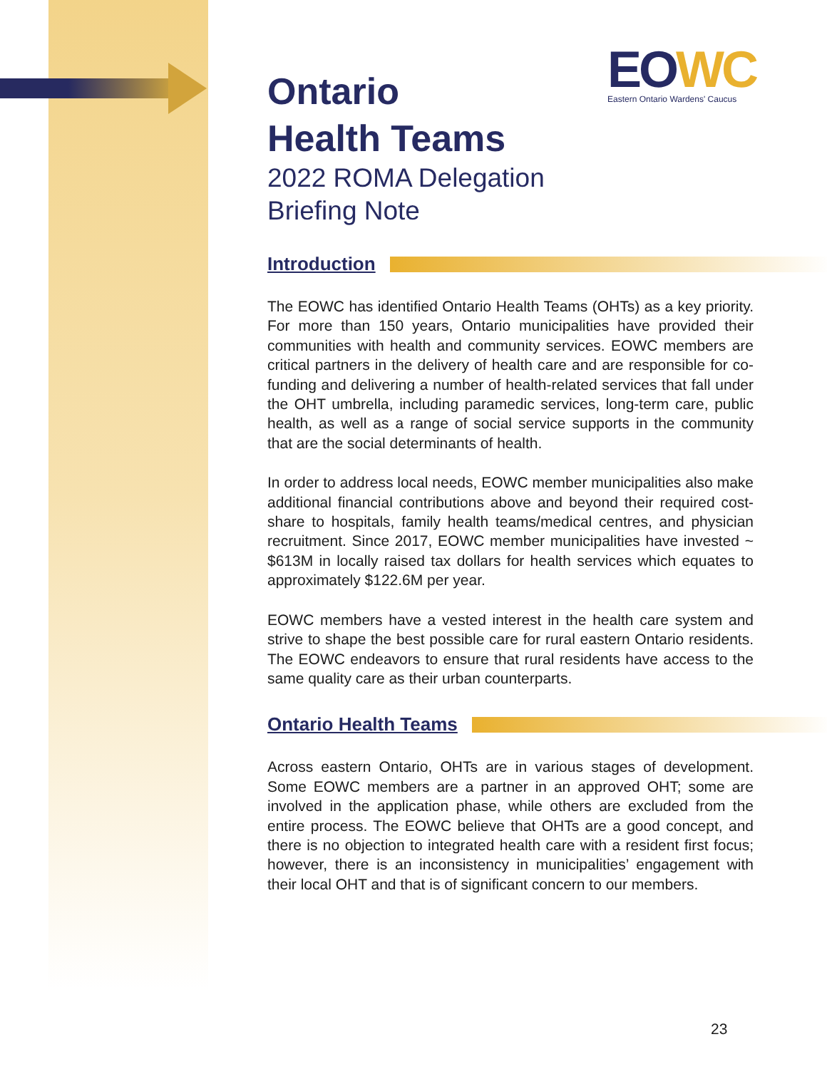EO WC
Eastern Ontario Wardens' Caucus
Ontario
Health Teams
2022 ROMA Delegation
Briefing Note
Introduction
The EOWC has identified Ontario Health Teams (OHTs) as a key priority. For more than 150 years, Ontario municipalities have provided their communities with health and community services. EOWC members are critical partners in the delivery of health care and are responsible for co-funding and delivering a number of health-related services that fall under the OHT umbrella, including paramedic services, long-term care, public health, as well as a range of social service supports in the community that are the social determinants of health.
In order to address local needs, EOWC member municipalities also make additional financial contributions above and beyond their required cost-share to hospitals, family health teams/medical centres, and physician recruitment. Since 2017, EOWC member municipalities have invested ~ $613M in locally raised tax dollars for health services which equates to approximately $122.6M per year.
EOWC members have a vested interest in the health care system and strive to shape the best possible care for rural eastern Ontario residents. The EOWC endeavors to ensure that rural residents have access to the same quality care as their urban counterparts.
Ontario Health Teams
Across eastern Ontario, OHTs are in various stages of development. Some EOWC members are a partner in an approved OHT; some are involved in the application phase, while others are excluded from the entire process. The EOWC believe that OHTs are a good concept, and there is no objection to integrated health care with a resident first focus; however, there is an inconsistency in municipalities’ engagement with their local OHT and that is of significant concern to our members.
23